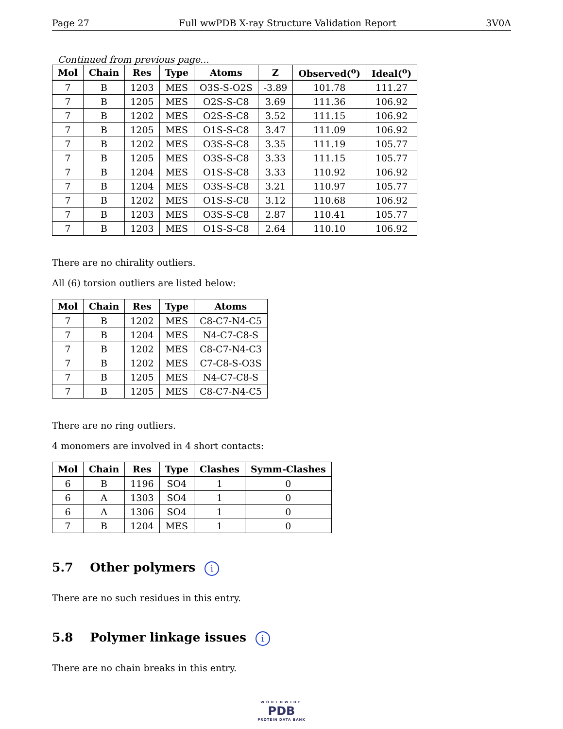Page 27 Full wwPDB X-ray Structure Validation Report 3V0A
Continued from previous page...
| Mol | Chain | Res | Type | Atoms | Z | Observed(<sup>o</sup>) | Ideal(<sup>o</sup>) |
| --- | --- | --- | --- | --- | --- | --- | --- |
| 7 | B | 1203 | MES | O3S-S-O2S | -3.89 | 101.78 | 111.27 |
| 7 | B | 1205 | MES | O2S-S-C8 | 3.69 | 111.36 | 106.92 |
| 7 | B | 1202 | MES | O2S-S-C8 | 3.52 | 111.15 | 106.92 |
| 7 | B | 1205 | MES | O1S-S-C8 | 3.47 | 111.09 | 106.92 |
| 7 | B | 1202 | MES | O3S-S-C8 | 3.35 | 111.19 | 105.77 |
| 7 | B | 1205 | MES | O3S-S-C8 | 3.33 | 111.15 | 105.77 |
| 7 | B | 1204 | MES | O1S-S-C8 | 3.33 | 110.92 | 106.92 |
| 7 | B | 1204 | MES | O3S-S-C8 | 3.21 | 110.97 | 105.77 |
| 7 | B | 1202 | MES | O1S-S-C8 | 3.12 | 110.68 | 106.92 |
| 7 | B | 1203 | MES | O3S-S-C8 | 2.87 | 110.41 | 105.77 |
| 7 | B | 1203 | MES | O1S-S-C8 | 2.64 | 110.10 | 106.92 |
There are no chirality outliers.
All (6) torsion outliers are listed below:
| Mol | Chain | Res | Type | Atoms |
| --- | --- | --- | --- | --- |
| 7 | B | 1202 | MES | C8-C7-N4-C5 |
| 7 | B | 1204 | MES | N4-C7-C8-S |
| 7 | B | 1202 | MES | C8-C7-N4-C3 |
| 7 | B | 1202 | MES | C7-C8-S-O3S |
| 7 | B | 1205 | MES | N4-C7-C8-S |
| 7 | B | 1205 | MES | C8-C7-N4-C5 |
There are no ring outliers.
4 monomers are involved in 4 short contacts:
| Mol | Chain | Res | Type | Clashes | Symm-Clashes |
| --- | --- | --- | --- | --- | --- |
| 6 | B | 1196 | SO4 | 1 | 0 |
| 6 | A | 1303 | SO4 | 1 | 0 |
| 6 | A | 1306 | SO4 | 1 | 0 |
| 7 | B | 1204 | MES | 1 | 0 |
5.7 Other polymers i
There are no such residues in this entry.
5.8 Polymer linkage issues i
There are no chain breaks in this entry.
WORLDWIDE
PDB
PROTEIN DATA BANK